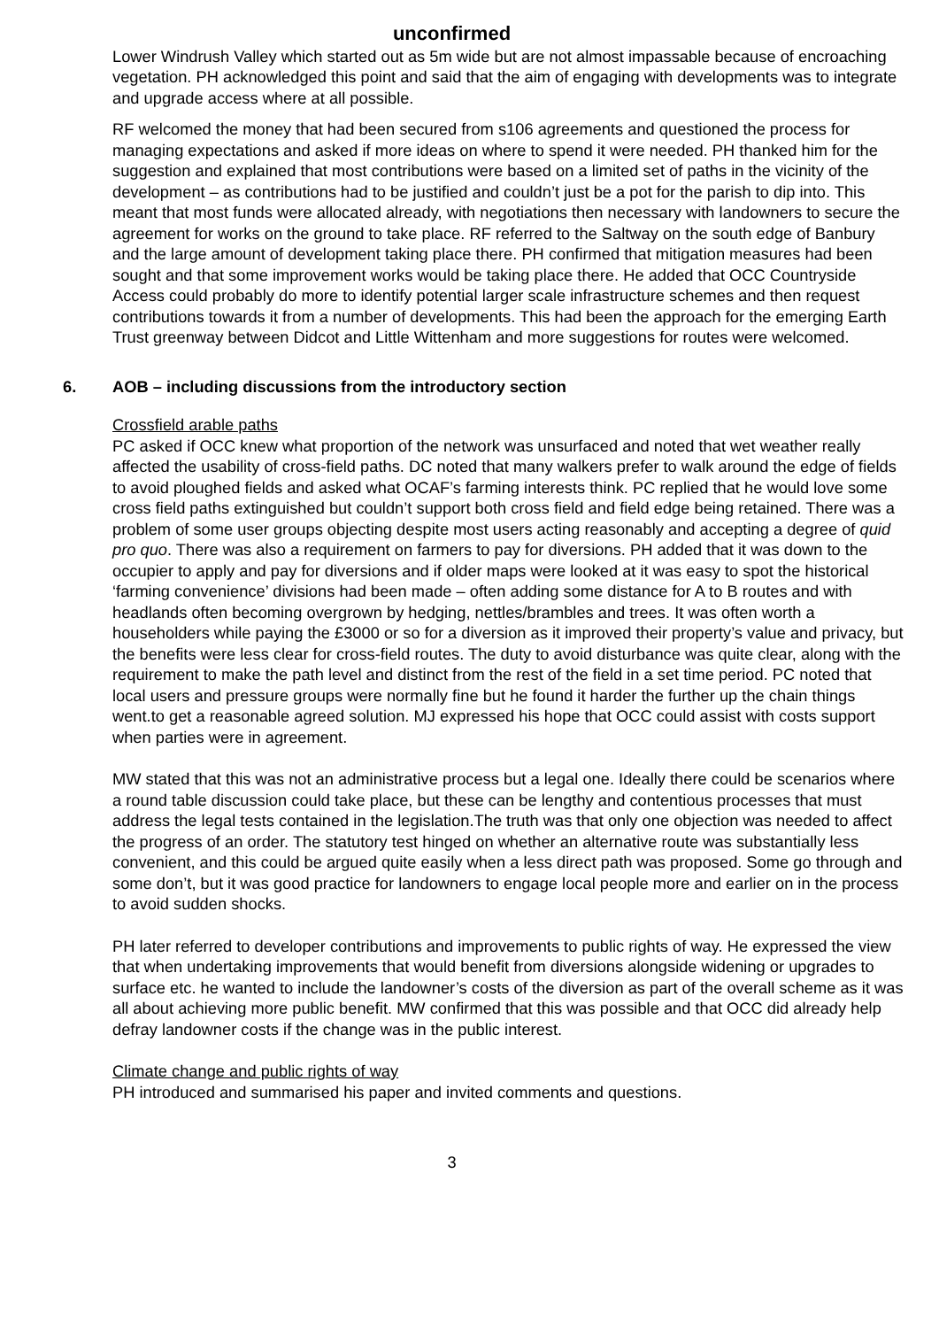unconfirmed
Lower Windrush Valley which started out as 5m wide but are not almost impassable because of encroaching vegetation. PH acknowledged this point and said that the aim of engaging with developments was to integrate and upgrade access where at all possible.
RF welcomed the money that had been secured from s106 agreements and questioned the process for managing expectations and asked if more ideas on where to spend it were needed. PH thanked him for the suggestion and explained that most contributions were based on a limited set of paths in the vicinity of the development – as contributions had to be justified and couldn’t just be a pot for the parish to dip into. This meant that most funds were allocated already, with negotiations then necessary with landowners to secure the agreement for works on the ground to take place. RF referred to the Saltway on the south edge of Banbury and the large amount of development taking place there. PH confirmed that mitigation measures had been sought and that some improvement works would be taking place there. He added that OCC Countryside Access could probably do more to identify potential larger scale infrastructure schemes and then request contributions towards it from a number of developments. This had been the approach for the emerging Earth Trust greenway between Didcot and Little Wittenham and more suggestions for routes were welcomed.
6. AOB – including discussions from the introductory section
Crossfield arable paths
PC asked if OCC knew what proportion of the network was unsurfaced and noted that wet weather really affected the usability of cross-field paths. DC noted that many walkers prefer to walk around the edge of fields to avoid ploughed fields and asked what OCAF’s farming interests think. PC replied that he would love some cross field paths extinguished but couldn’t support both cross field and field edge being retained. There was a problem of some user groups objecting despite most users acting reasonably and accepting a degree of quid pro quo. There was also a requirement on farmers to pay for diversions. PH added that it was down to the occupier to apply and pay for diversions and if older maps were looked at it was easy to spot the historical ‘farming convenience’ divisions had been made – often adding some distance for A to B routes and with headlands often becoming overgrown by hedging, nettles/brambles and trees. It was often worth a householders while paying the £3000 or so for a diversion as it improved their property’s value and privacy, but the benefits were less clear for cross-field routes. The duty to avoid disturbance was quite clear, along with the requirement to make the path level and distinct from the rest of the field in a set time period. PC noted that local users and pressure groups were normally fine but he found it harder the further up the chain things went.to get a reasonable agreed solution. MJ expressed his hope that OCC could assist with costs support when parties were in agreement.
MW stated that this was not an administrative process but a legal one. Ideally there could be scenarios where a round table discussion could take place, but these can be lengthy and contentious processes that must address the legal tests contained in the legislation.The truth was that only one objection was needed to affect the progress of an order. The statutory test hinged on whether an alternative route was substantially less convenient, and this could be argued quite easily when a less direct path was proposed. Some go through and some don’t, but it was good practice for landowners to engage local people more and earlier on in the process to avoid sudden shocks.
PH later referred to developer contributions and improvements to public rights of way. He expressed the view that when undertaking improvements that would benefit from diversions alongside widening or upgrades to surface etc. he wanted to include the landowner’s costs of the diversion as part of the overall scheme as it was all about achieving more public benefit. MW confirmed that this was possible and that OCC did already help defray landowner costs if the change was in the public interest.
Climate change and public rights of way
PH introduced and summarised his paper and invited comments and questions.
3